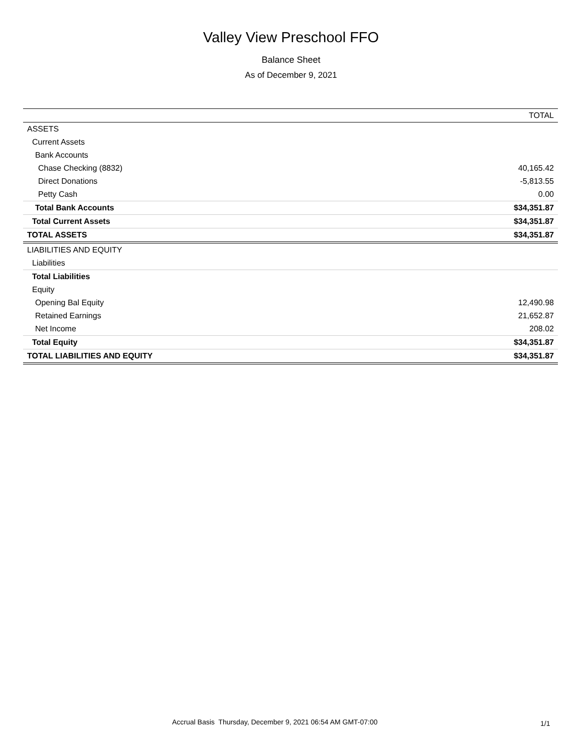Valley View Preschool FFO
Balance Sheet
As of December 9, 2021
| | TOTAL |
| --- | --- |
| ASSETS | |
| Current Assets | |
| Bank Accounts | |
| Chase Checking (8832) | 40,165.42 |
| Direct Donations | -5,813.55 |
| Petty Cash | 0.00 |
| Total Bank Accounts | $34,351.87 |
| Total Current Assets | $34,351.87 |
| TOTAL ASSETS | $34,351.87 |
| LIABILITIES AND EQUITY | |
| Liabilities | |
| Total Liabilities | |
| Equity | |
| Opening Bal Equity | 12,490.98 |
| Retained Earnings | 21,652.87 |
| Net Income | 208.02 |
| Total Equity | $34,351.87 |
| TOTAL LIABILITIES AND EQUITY | $34,351.87 |
Accrual Basis Thursday, December 9, 2021 06:54 AM GMT-07:00 1/1